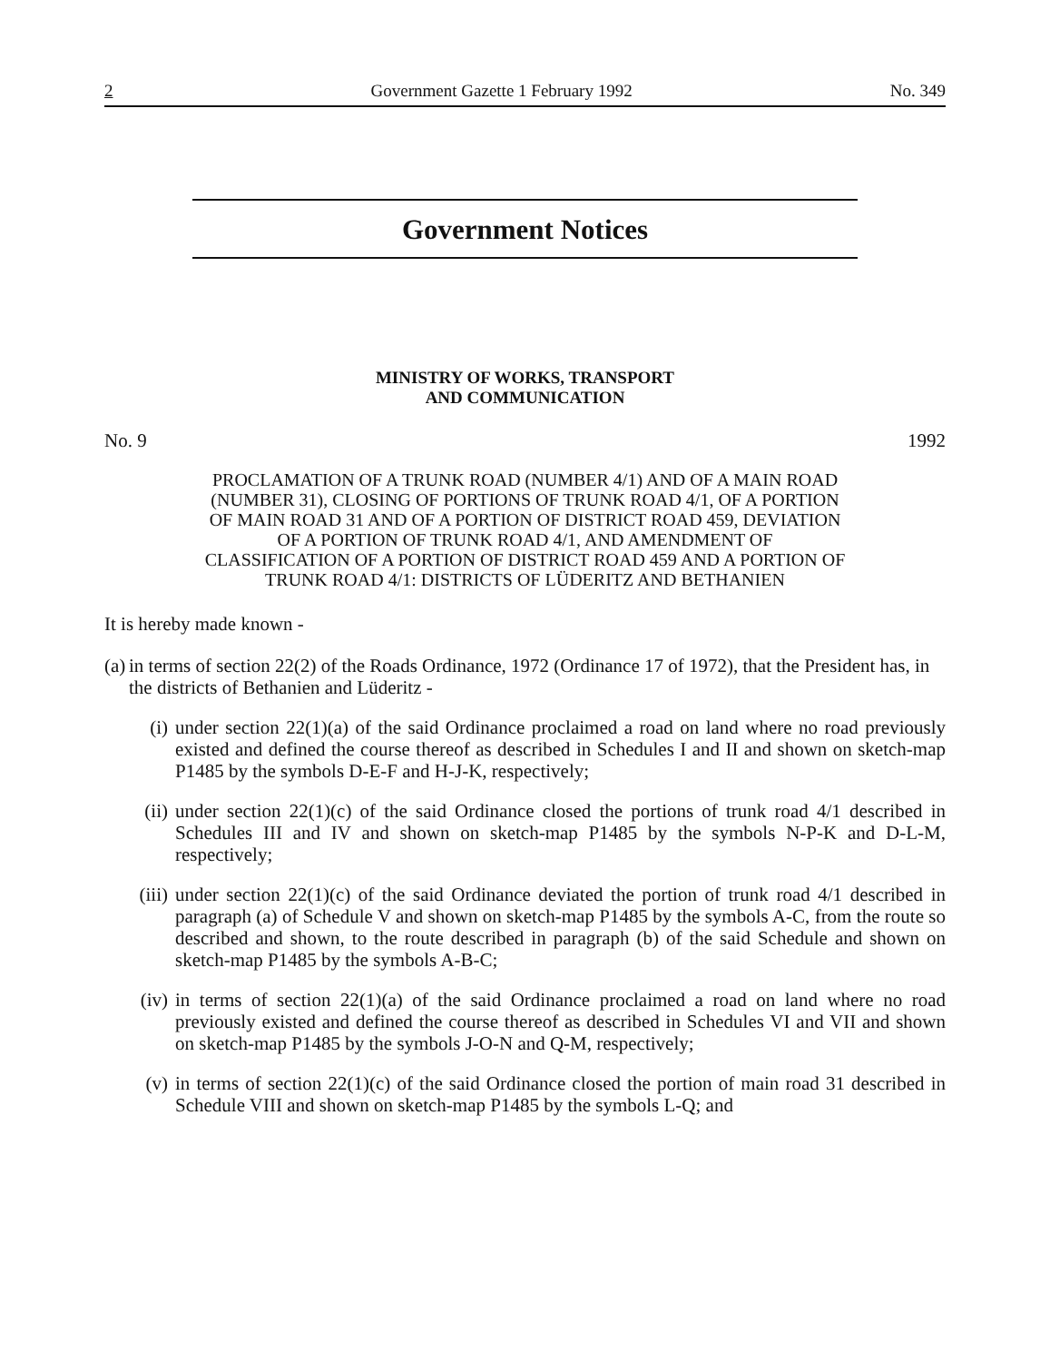2 Government Gazette 1 February 1992 No. 349
Government Notices
MINISTRY OF WORKS, TRANSPORT
AND COMMUNICATION
No. 9 1992
PROCLAMATION OF A TRUNK ROAD (NUMBER 4/1) AND OF A MAIN ROAD (NUMBER 31), CLOSING OF PORTIONS OF TRUNK ROAD 4/1, OF A PORTION OF MAIN ROAD 31 AND OF A PORTION OF DISTRICT ROAD 459, DEVIATION OF A PORTION OF TRUNK ROAD 4/1, AND AMENDMENT OF CLASSIFICATION OF A PORTION OF DISTRICT ROAD 459 AND A PORTION OF TRUNK ROAD 4/1: DISTRICTS OF LÜDERITZ AND BETHANIEN
It is hereby made known -
(a) in terms of section 22(2) of the Roads Ordinance, 1972 (Ordinance 17 of 1972), that the President has, in the districts of Bethanien and Lüderitz -
(i) under section 22(1)(a) of the said Ordinance proclaimed a road on land where no road previously existed and defined the course thereof as described in Schedules I and II and shown on sketch-map P1485 by the symbols D-E-F and H-J-K, respectively;
(ii) under section 22(1)(c) of the said Ordinance closed the portions of trunk road 4/1 described in Schedules III and IV and shown on sketch-map P1485 by the symbols N-P-K and D-L-M, respectively;
(iii) under section 22(1)(c) of the said Ordinance deviated the portion of trunk road 4/1 described in paragraph (a) of Schedule V and shown on sketch-map P1485 by the symbols A-C, from the route so described and shown, to the route described in paragraph (b) of the said Schedule and shown on sketch-map P1485 by the symbols A-B-C;
(iv) in terms of section 22(1)(a) of the said Ordinance proclaimed a road on land where no road previously existed and defined the course thereof as described in Schedules VI and VII and shown on sketch-map P1485 by the symbols J-O-N and Q-M, respectively;
(v) in terms of section 22(1)(c) of the said Ordinance closed the portion of main road 31 described in Schedule VIII and shown on sketch-map P1485 by the symbols L-Q; and